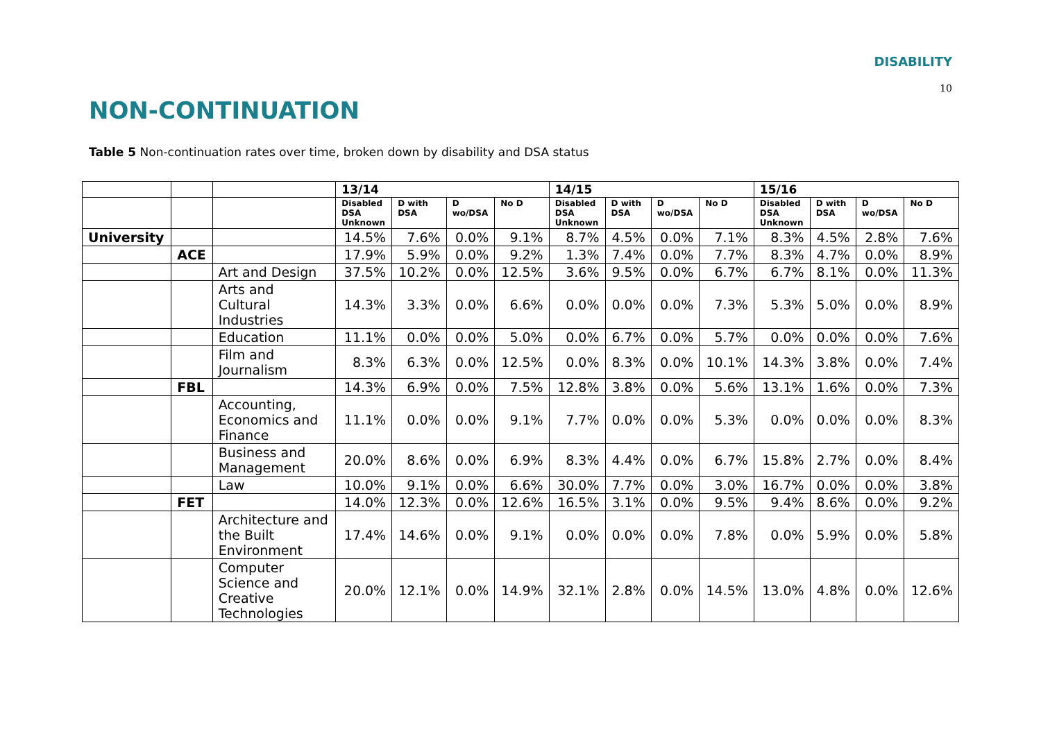DISABILITY
10
NON-CONTINUATION
Table 5 Non-continuation rates over time, broken down by disability and DSA status
| | | | 13/14 | | | | 14/15 | | | | 15/16 | | | |
| | | | Disabled DSA Unknown | D with DSA | D wo/DSA | No D | Disabled DSA Unknown | D with DSA | D wo/DSA | No D | Disabled DSA Unknown | D with DSA | D wo/DSA | No D |
| University | | | 14.5% | 7.6% | 0.0% | 9.1% | 8.7% | 4.5% | 0.0% | 7.1% | 8.3% | 4.5% | 2.8% | 7.6% |
| | ACE | | 17.9% | 5.9% | 0.0% | 9.2% | 1.3% | 7.4% | 0.0% | 7.7% | 8.3% | 4.7% | 0.0% | 8.9% |
| | | Art and Design | 37.5% | 10.2% | 0.0% | 12.5% | 3.6% | 9.5% | 0.0% | 6.7% | 6.7% | 8.1% | 0.0% | 11.3% |
| | | Arts and Cultural Industries | 14.3% | 3.3% | 0.0% | 6.6% | 0.0% | 0.0% | 0.0% | 7.3% | 5.3% | 5.0% | 0.0% | 8.9% |
| | | Education | 11.1% | 0.0% | 0.0% | 5.0% | 0.0% | 6.7% | 0.0% | 5.7% | 0.0% | 0.0% | 0.0% | 7.6% |
| | | Film and Journalism | 8.3% | 6.3% | 0.0% | 12.5% | 0.0% | 8.3% | 0.0% | 10.1% | 14.3% | 3.8% | 0.0% | 7.4% |
| | FBL | | 14.3% | 6.9% | 0.0% | 7.5% | 12.8% | 3.8% | 0.0% | 5.6% | 13.1% | 1.6% | 0.0% | 7.3% |
| | | Accounting, Economics and Finance | 11.1% | 0.0% | 0.0% | 9.1% | 7.7% | 0.0% | 0.0% | 5.3% | 0.0% | 0.0% | 0.0% | 8.3% |
| | | Business and Management | 20.0% | 8.6% | 0.0% | 6.9% | 8.3% | 4.4% | 0.0% | 6.7% | 15.8% | 2.7% | 0.0% | 8.4% |
| | | Law | 10.0% | 9.1% | 0.0% | 6.6% | 30.0% | 7.7% | 0.0% | 3.0% | 16.7% | 0.0% | 0.0% | 3.8% |
| | FET | | 14.0% | 12.3% | 0.0% | 12.6% | 16.5% | 3.1% | 0.0% | 9.5% | 9.4% | 8.6% | 0.0% | 9.2% |
| | | Architecture and the Built Environment | 17.4% | 14.6% | 0.0% | 9.1% | 0.0% | 0.0% | 0.0% | 7.8% | 0.0% | 5.9% | 0.0% | 5.8% |
| | | Computer Science and Creative Technologies | 20.0% | 12.1% | 0.0% | 14.9% | 32.1% | 2.8% | 0.0% | 14.5% | 13.0% | 4.8% | 0.0% | 12.6% |